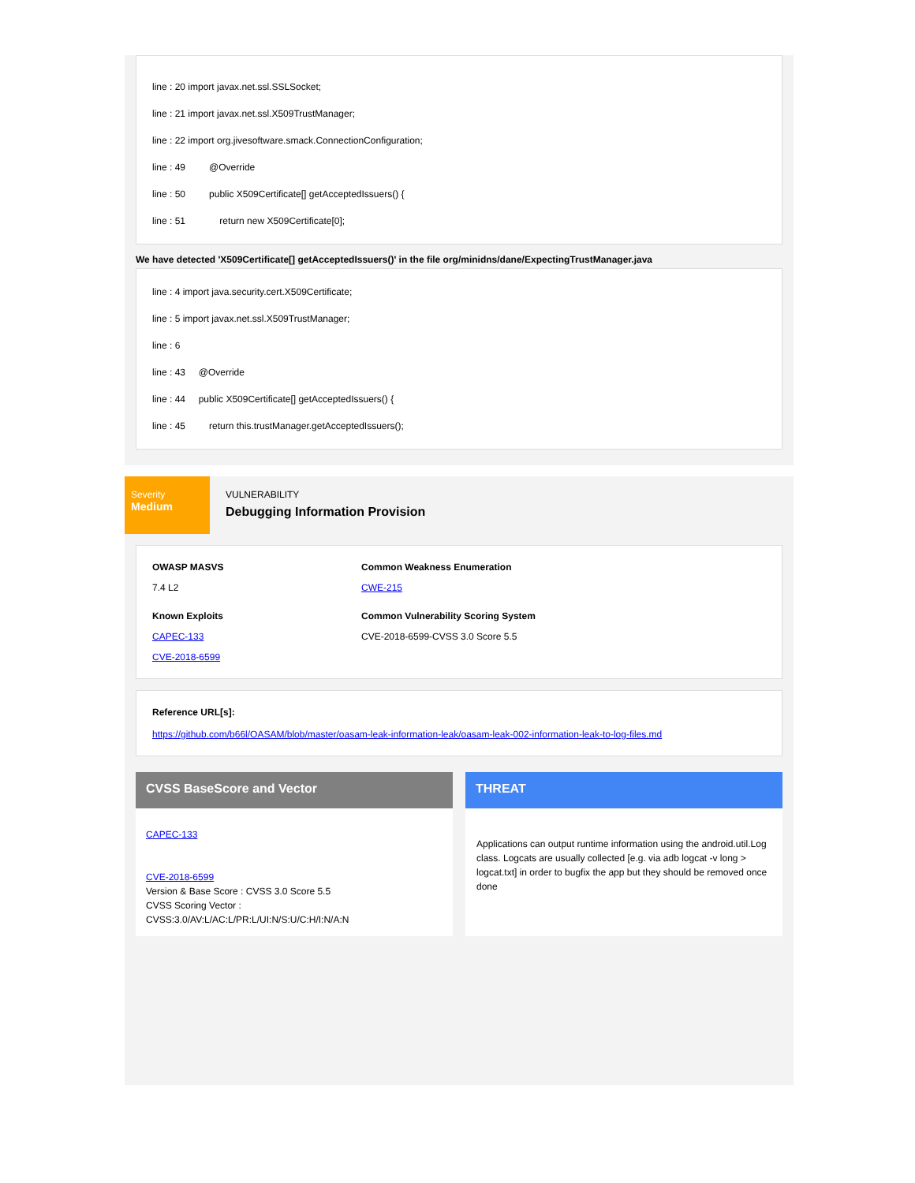line : 20 import javax.net.ssl.SSLSocket;
line : 21 import javax.net.ssl.X509TrustManager;
line : 22 import org.jivesoftware.smack.ConnectionConfiguration;
line : 49 @Override
line : 50 public X509Certificate[] getAcceptedIssuers() {
line : 51 return new X509Certificate[0];
We have detected 'X509Certificate[] getAcceptedIssuers()' in the file org/minidns/dane/ExpectingTrustManager.java
line : 4 import java.security.cert.X509Certificate;
line : 5 import javax.net.ssl.X509TrustManager;
line : 6
line : 43 @Override
line : 44 public X509Certificate[] getAcceptedIssuers() {
line : 45 return this.trustManager.getAcceptedIssuers();
Severity
Medium
VULNERABILITY
Debugging Information Provision
OWASP MASVS
7.4 L2
Common Weakness Enumeration
CWE-215
Known Exploits
CAPEC-133
CVE-2018-6599
Common Vulnerability Scoring System
CVE-2018-6599-CVSS 3.0 Score 5.5
Reference URL[s]:
https://github.com/b66l/OASAM/blob/master/oasam-leak-information-leak/oasam-leak-002-information-leak-to-log-files.md
CVSS BaseScore and Vector
CAPEC-133
CVE-2018-6599
Version & Base Score : CVSS 3.0 Score 5.5
CVSS Scoring Vector : CVSS:3.0/AV:L/AC:L/PR:L/UI:N/S:U/C:H/I:N/A:N
THREAT
Applications can output runtime information using the android.util.Log class. Logcats are usually collected [e.g. via adb logcat -v long > logcat.txt] in order to bugfix the app but they should be removed once done